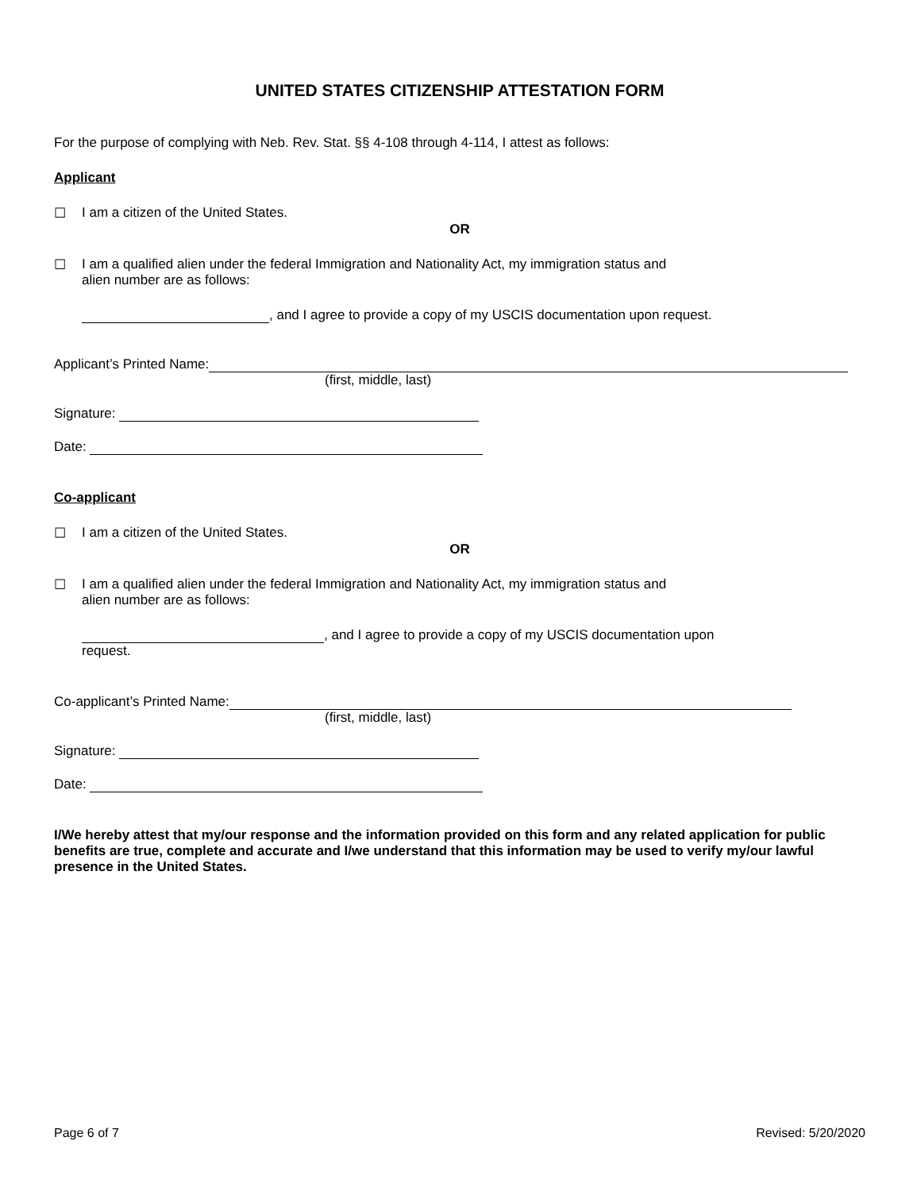UNITED STATES CITIZENSHIP ATTESTATION FORM
For the purpose of complying with Neb. Rev. Stat. §§ 4-108 through 4-114, I attest as follows:
Applicant
☐ I am a citizen of the United States.
OR
☐ I am a qualified alien under the federal Immigration and Nationality Act, my immigration status and
alien number are as follows:
, and I agree to provide a copy of my USCIS documentation upon request.
Applicant’s Printed Name:
(first, middle, last)
Signature:
Date:
Co-applicant
☐ I am a citizen of the United States.
OR
☐ I am a qualified alien under the federal Immigration and Nationality Act, my immigration status and
alien number are as follows:
, and I agree to provide a copy of my USCIS documentation upon
request.
Co-applicant’s Printed Name:
(first, middle, last)
Signature:
Date:
I/We hereby attest that my/our response and the information provided on this form and any related application for public benefits are true, complete and accurate and I/we understand that this information may be used to verify my/our lawful presence in the United States.
Page 6 of 7 Revised: 5/20/2020